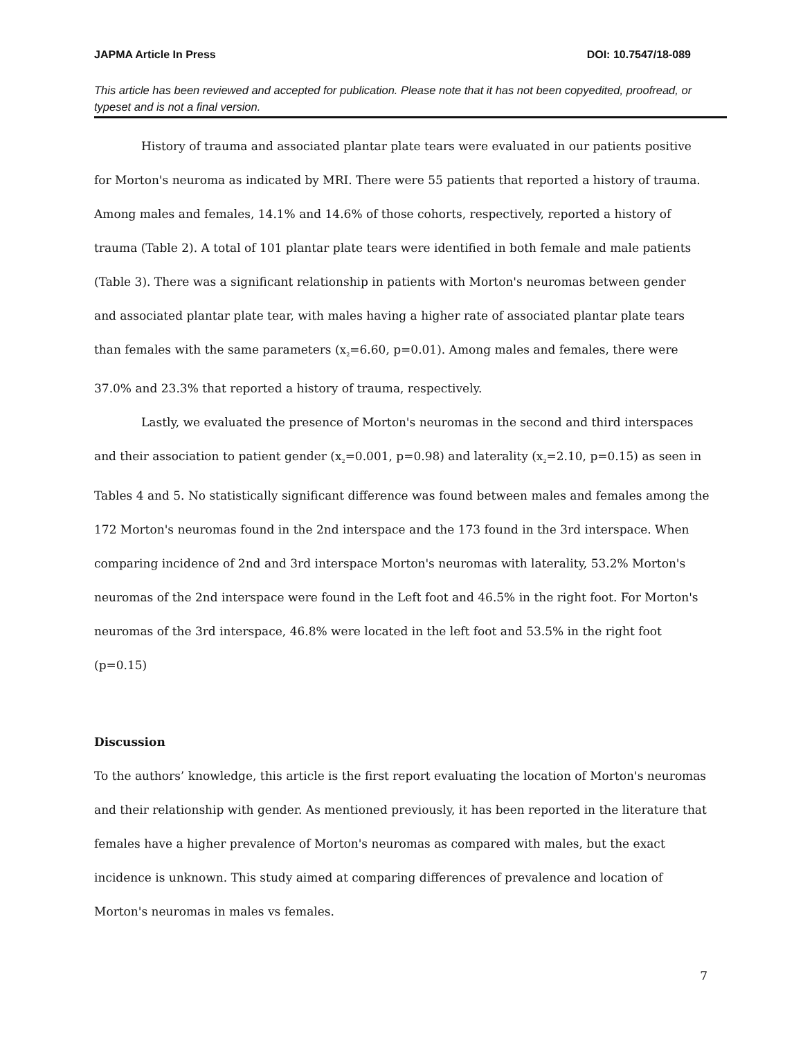JAPMA Article In Press DOI: 10.7547/18-089
This article has been reviewed and accepted for publication. Please note that it has not been copyedited, proofread, or typeset and is not a final version.
History of trauma and associated plantar plate tears were evaluated in our patients positive for Morton's neuroma as indicated by MRI. There were 55 patients that reported a history of trauma. Among males and females, 14.1% and 14.6% of those cohorts, respectively, reported a history of trauma (Table 2). A total of 101 plantar plate tears were identified in both female and male patients (Table 3). There was a significant relationship in patients with Morton's neuromas between gender and associated plantar plate tear, with males having a higher rate of associated plantar plate tears than females with the same parameters (x<sub>2</sub>=6.60, p=0.01). Among males and females, there were 37.0% and 23.3% that reported a history of trauma, respectively.
Lastly, we evaluated the presence of Morton's neuromas in the second and third interspaces and their association to patient gender (x<sub>2</sub>=0.001, p=0.98) and laterality (x<sub>2</sub>=2.10, p=0.15) as seen in Tables 4 and 5. No statistically significant difference was found between males and females among the 172 Morton's neuromas found in the 2nd interspace and the 173 found in the 3rd interspace. When comparing incidence of 2nd and 3rd interspace Morton's neuromas with laterality, 53.2% Morton's neuromas of the 2nd interspace were found in the Left foot and 46.5% in the right foot. For Morton's neuromas of the 3rd interspace, 46.8% were located in the left foot and 53.5% in the right foot (p=0.15)
Discussion
To the authors’ knowledge, this article is the first report evaluating the location of Morton's neuromas and their relationship with gender. As mentioned previously, it has been reported in the literature that females have a higher prevalence of Morton's neuromas as compared with males, but the exact incidence is unknown. This study aimed at comparing differences of prevalence and location of Morton's neuromas in males vs females.
7